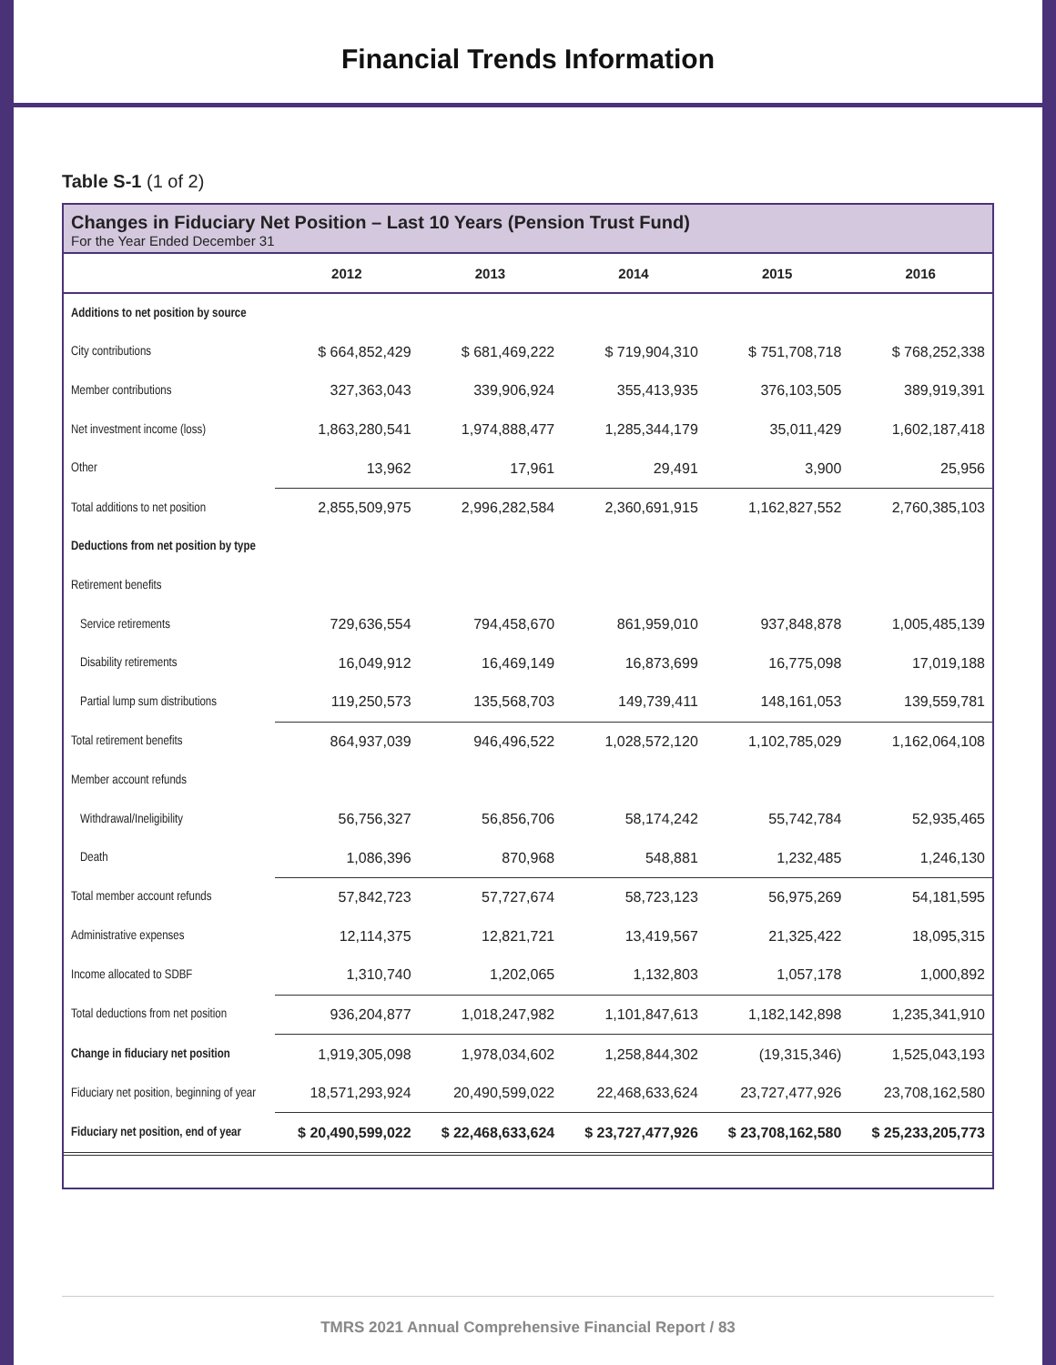Financial Trends Information
Table S-1 (1 of 2)
Changes in Fiduciary Net Position – Last 10 Years (Pension Trust Fund)
For the Year Ended December 31
| | 2012 | 2013 | 2014 | 2015 | 2016 |
| --- | --- | --- | --- | --- | --- |
| Additions to net position by source | | | | | |
| City contributions | $ 664,852,429 | $ 681,469,222 | $ 719,904,310 | $ 751,708,718 | $ 768,252,338 |
| Member contributions | 327,363,043 | 339,906,924 | 355,413,935 | 376,103,505 | 389,919,391 |
| Net investment income (loss) | 1,863,280,541 | 1,974,888,477 | 1,285,344,179 | 35,011,429 | 1,602,187,418 |
| Other | 13,962 | 17,961 | 29,491 | 3,900 | 25,956 |
| Total additions to net position | 2,855,509,975 | 2,996,282,584 | 2,360,691,915 | 1,162,827,552 | 2,760,385,103 |
| Deductions from net position by type | | | | | |
| Retirement benefits | | | | | |
| Service retirements | 729,636,554 | 794,458,670 | 861,959,010 | 937,848,878 | 1,005,485,139 |
| Disability retirements | 16,049,912 | 16,469,149 | 16,873,699 | 16,775,098 | 17,019,188 |
| Partial lump sum distributions | 119,250,573 | 135,568,703 | 149,739,411 | 148,161,053 | 139,559,781 |
| Total retirement benefits | 864,937,039 | 946,496,522 | 1,028,572,120 | 1,102,785,029 | 1,162,064,108 |
| Member account refunds | | | | | |
| Withdrawal/Ineligibility | 56,756,327 | 56,856,706 | 58,174,242 | 55,742,784 | 52,935,465 |
| Death | 1,086,396 | 870,968 | 548,881 | 1,232,485 | 1,246,130 |
| Total member account refunds | 57,842,723 | 57,727,674 | 58,723,123 | 56,975,269 | 54,181,595 |
| Administrative expenses | 12,114,375 | 12,821,721 | 13,419,567 | 21,325,422 | 18,095,315 |
| Income allocated to SDBF | 1,310,740 | 1,202,065 | 1,132,803 | 1,057,178 | 1,000,892 |
| Total deductions from net position | 936,204,877 | 1,018,247,982 | 1,101,847,613 | 1,182,142,898 | 1,235,341,910 |
| Change in fiduciary net position | 1,919,305,098 | 1,978,034,602 | 1,258,844,302 | (19,315,346) | 1,525,043,193 |
| Fiduciary net position, beginning of year | 18,571,293,924 | 20,490,599,022 | 22,468,633,624 | 23,727,477,926 | 23,708,162,580 |
| Fiduciary net position, end of year | $ 20,490,599,022 | $ 22,468,633,624 | $ 23,727,477,926 | $ 23,708,162,580 | $ 25,233,205,773 |
TMRS 2021 Annual Comprehensive Financial Report / 83